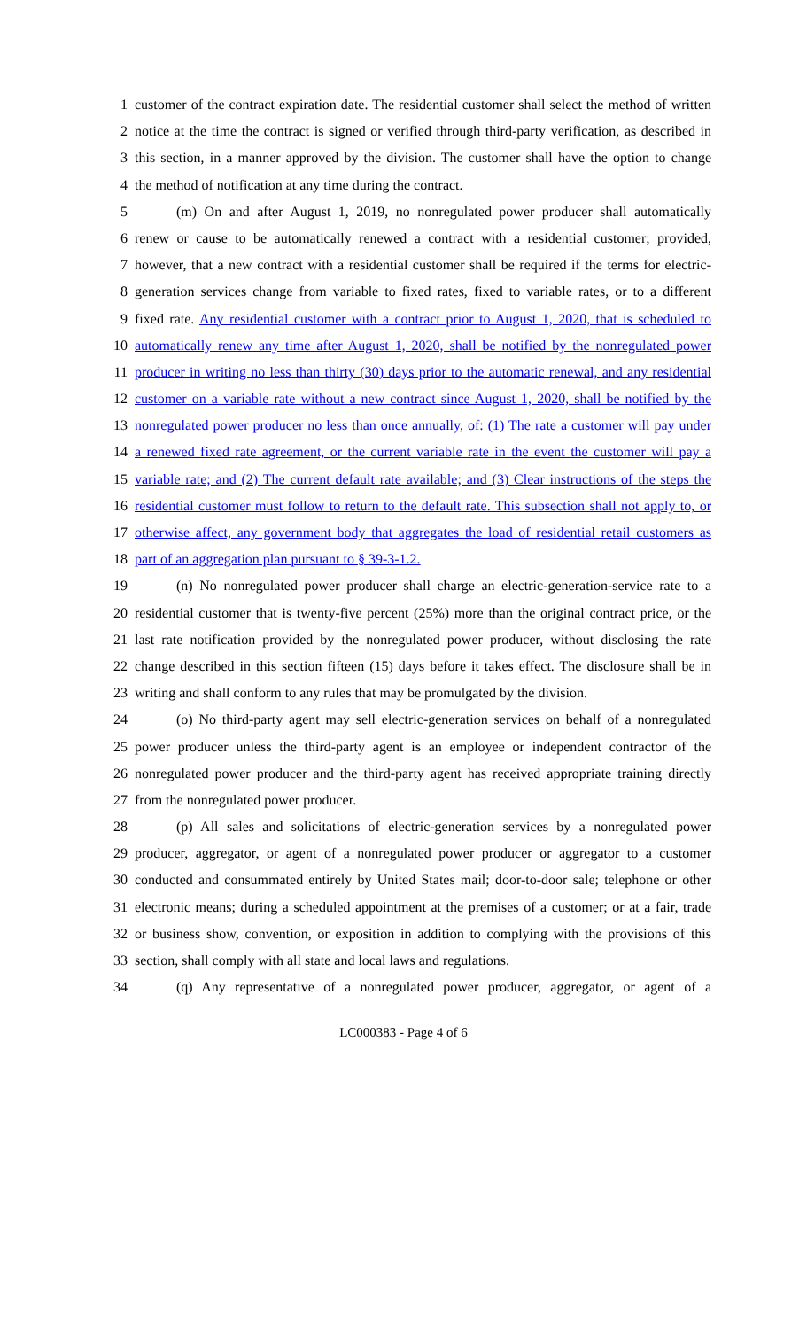1 customer of the contract expiration date. The residential customer shall select the method of written
2 notice at the time the contract is signed or verified through third-party verification, as described in
3 this section, in a manner approved by the division. The customer shall have the option to change
4 the method of notification at any time during the contract.
5 (m) On and after August 1, 2019, no nonregulated power producer shall automatically
6 renew or cause to be automatically renewed a contract with a residential customer; provided,
7 however, that a new contract with a residential customer shall be required if the terms for electric-
8 generation services change from variable to fixed rates, fixed to variable rates, or to a different
9 fixed rate. Any residential customer with a contract prior to August 1, 2020, that is scheduled to
10 automatically renew any time after August 1, 2020, shall be notified by the nonregulated power
11 producer in writing no less than thirty (30) days prior to the automatic renewal, and any residential
12 customer on a variable rate without a new contract since August 1, 2020, shall be notified by the
13 nonregulated power producer no less than once annually, of: (1) The rate a customer will pay under
14 a renewed fixed rate agreement, or the current variable rate in the event the customer will pay a
15 variable rate; and (2) The current default rate available; and (3) Clear instructions of the steps the
16 residential customer must follow to return to the default rate. This subsection shall not apply to, or
17 otherwise affect, any government body that aggregates the load of residential retail customers as
18 part of an aggregation plan pursuant to § 39-3-1.2.
19 (n) No nonregulated power producer shall charge an electric-generation-service rate to a
20 residential customer that is twenty-five percent (25%) more than the original contract price, or the
21 last rate notification provided by the nonregulated power producer, without disclosing the rate
22 change described in this section fifteen (15) days before it takes effect. The disclosure shall be in
23 writing and shall conform to any rules that may be promulgated by the division.
24 (o) No third-party agent may sell electric-generation services on behalf of a nonregulated
25 power producer unless the third-party agent is an employee or independent contractor of the
26 nonregulated power producer and the third-party agent has received appropriate training directly
27 from the nonregulated power producer.
28 (p) All sales and solicitations of electric-generation services by a nonregulated power
29 producer, aggregator, or agent of a nonregulated power producer or aggregator to a customer
30 conducted and consummated entirely by United States mail; door-to-door sale; telephone or other
31 electronic means; during a scheduled appointment at the premises of a customer; or at a fair, trade
32 or business show, convention, or exposition in addition to complying with the provisions of this
33 section, shall comply with all state and local laws and regulations.
34 (q) Any representative of a nonregulated power producer, aggregator, or agent of a
LC000383 - Page 4 of 6